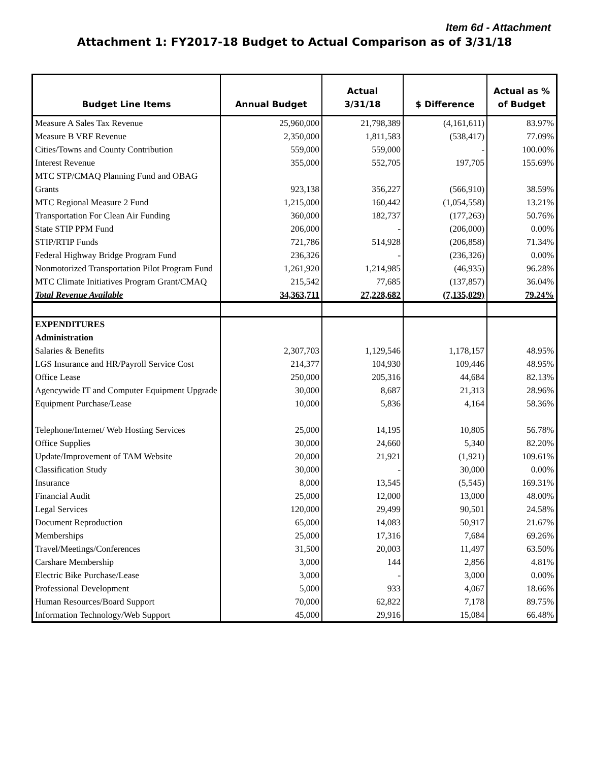Item 6d - Attachment
Attachment 1: FY2017-18 Budget to Actual Comparison as of 3/31/18
| Budget Line Items | Annual Budget | Actual 3/31/18 | $ Difference | Actual as % of Budget |
| --- | --- | --- | --- | --- |
| Measure A Sales Tax Revenue | 25,960,000 | 21,798,389 | (4,161,611) | 83.97% |
| Measure B VRF Revenue | 2,350,000 | 1,811,583 | (538,417) | 77.09% |
| Cities/Towns and County Contribution | 559,000 | 559,000 | - | 100.00% |
| Interest Revenue | 355,000 | 552,705 | 197,705 | 155.69% |
| MTC STP/CMAQ Planning Fund and OBAG Grants | 923,138 | 356,227 | (566,910) | 38.59% |
| MTC Regional Measure 2 Fund | 1,215,000 | 160,442 | (1,054,558) | 13.21% |
| Transportation For Clean Air Funding | 360,000 | 182,737 | (177,263) | 50.76% |
| State STIP PPM Fund | 206,000 | - | (206,000) | 0.00% |
| STIP/RTIP Funds | 721,786 | 514,928 | (206,858) | 71.34% |
| Federal Highway Bridge Program Fund | 236,326 | - | (236,326) | 0.00% |
| Nonmotorized Transportation Pilot Program Fund | 1,261,920 | 1,214,985 | (46,935) | 96.28% |
| MTC Climate Initiatives Program Grant/CMAQ | 215,542 | 77,685 | (137,857) | 36.04% |
| Total Revenue Available | 34,363,711 | 27,228,682 | (7,135,029) | 79.24% |
| EXPENDITURES | | | | |
| Administration | | | | |
| Salaries & Benefits | 2,307,703 | 1,129,546 | 1,178,157 | 48.95% |
| LGS Insurance and HR/Payroll Service Cost | 214,377 | 104,930 | 109,446 | 48.95% |
| Office Lease | 250,000 | 205,316 | 44,684 | 82.13% |
| Agencywide IT and Computer Equipment Upgrade | 30,000 | 8,687 | 21,313 | 28.96% |
| Equipment Purchase/Lease | 10,000 | 5,836 | 4,164 | 58.36% |
| Telephone/Internet/ Web Hosting Services | 25,000 | 14,195 | 10,805 | 56.78% |
| Office Supplies | 30,000 | 24,660 | 5,340 | 82.20% |
| Update/Improvement of TAM Website | 20,000 | 21,921 | (1,921) | 109.61% |
| Classification Study | 30,000 | - | 30,000 | 0.00% |
| Insurance | 8,000 | 13,545 | (5,545) | 169.31% |
| Financial Audit | 25,000 | 12,000 | 13,000 | 48.00% |
| Legal Services | 120,000 | 29,499 | 90,501 | 24.58% |
| Document Reproduction | 65,000 | 14,083 | 50,917 | 21.67% |
| Memberships | 25,000 | 17,316 | 7,684 | 69.26% |
| Travel/Meetings/Conferences | 31,500 | 20,003 | 11,497 | 63.50% |
| Carshare Membership | 3,000 | 144 | 2,856 | 4.81% |
| Electric Bike Purchase/Lease | 3,000 | - | 3,000 | 0.00% |
| Professional Development | 5,000 | 933 | 4,067 | 18.66% |
| Human Resources/Board Support | 70,000 | 62,822 | 7,178 | 89.75% |
| Information Technology/Web Support | 45,000 | 29,916 | 15,084 | 66.48% |